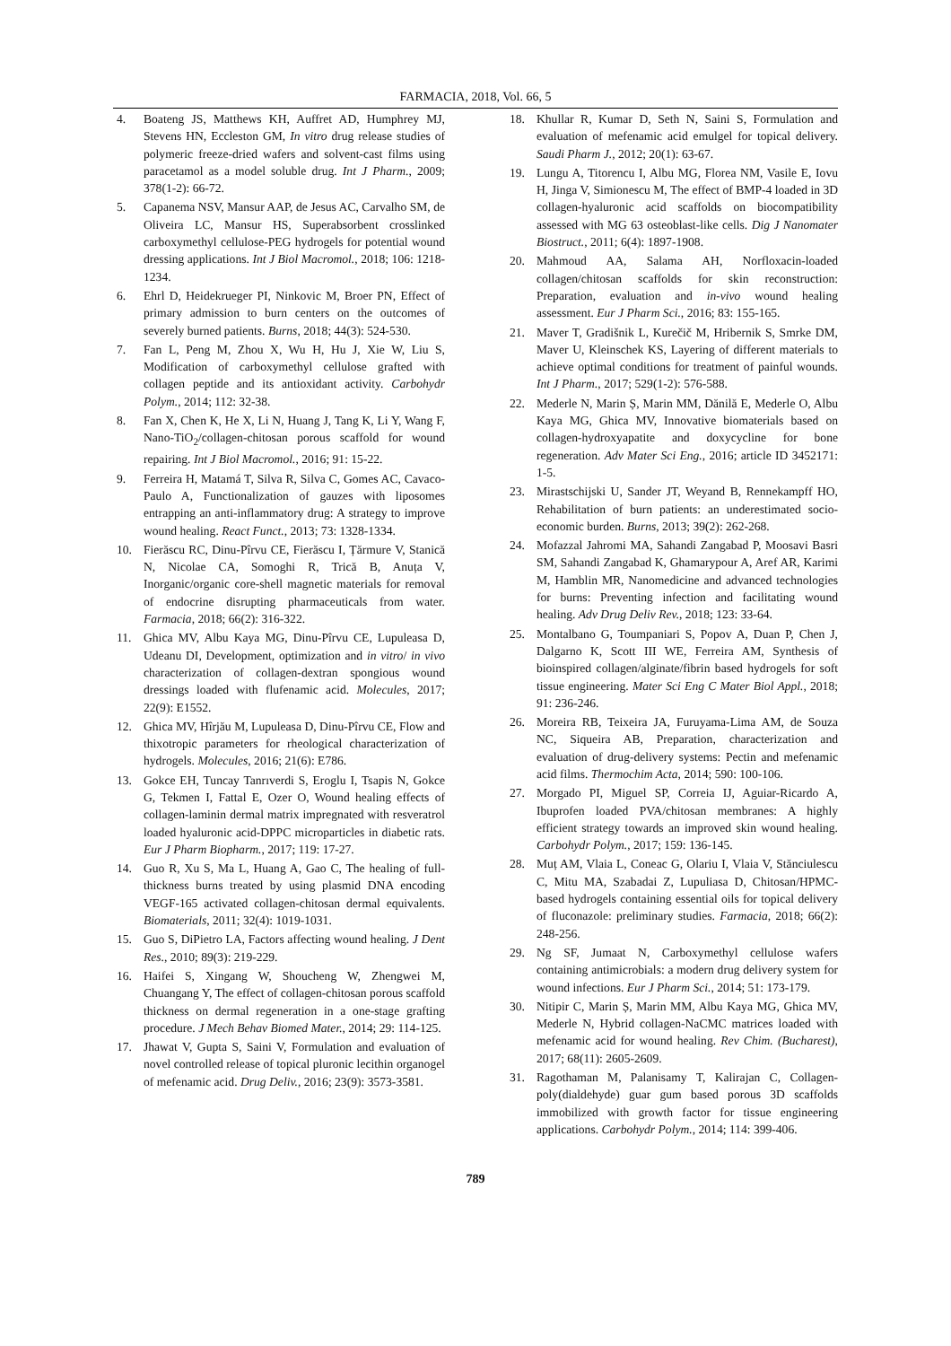FARMACIA, 2018, Vol. 66, 5
4. Boateng JS, Matthews KH, Auffret AD, Humphrey MJ, Stevens HN, Eccleston GM, In vitro drug release studies of polymeric freeze-dried wafers and solvent-cast films using paracetamol as a model soluble drug. Int J Pharm., 2009; 378(1-2): 66-72.
5. Capanema NSV, Mansur AAP, de Jesus AC, Carvalho SM, de Oliveira LC, Mansur HS, Superabsorbent crosslinked carboxymethyl cellulose-PEG hydrogels for potential wound dressing applications. Int J Biol Macromol., 2018; 106: 1218-1234.
6. Ehrl D, Heidekrueger PI, Ninkovic M, Broer PN, Effect of primary admission to burn centers on the outcomes of severely burned patients. Burns, 2018; 44(3): 524-530.
7. Fan L, Peng M, Zhou X, Wu H, Hu J, Xie W, Liu S, Modification of carboxymethyl cellulose grafted with collagen peptide and its antioxidant activity. Carbohydr Polym., 2014; 112: 32-38.
8. Fan X, Chen K, He X, Li N, Huang J, Tang K, Li Y, Wang F, Nano-TiO<sub>2</sub>/collagen-chitosan porous scaffold for wound repairing. Int J Biol Macromol., 2016; 91: 15-22.
9. Ferreira H, Matamá T, Silva R, Silva C, Gomes AC, Cavaco-Paulo A, Functionalization of gauzes with liposomes entrapping an anti-inflammatory drug: A strategy to improve wound healing. React Funct., 2013; 73: 1328-1334.
10. Fierăscu RC, Dinu-Pîrvu CE, Fierăscu I, Țărmure V, Stanică N, Nicolae CA, Somoghi R, Trică B, Anuța V, Inorganic/organic core-shell magnetic materials for removal of endocrine disrupting pharmaceuticals from water. Farmacia, 2018; 66(2): 316-322.
11. Ghica MV, Albu Kaya MG, Dinu-Pîrvu CE, Lupuleasa D, Udeanu DI, Development, optimization and in vitro/ in vivo characterization of collagen-dextran spongious wound dressings loaded with flufenamic acid. Molecules, 2017; 22(9): E1552.
12. Ghica MV, Hîrjău M, Lupuleasa D, Dinu-Pîrvu CE, Flow and thixotropic parameters for rheological characterization of hydrogels. Molecules, 2016; 21(6): E786.
13. Gokce EH, Tuncay Tanrıverdi S, Eroglu I, Tsapis N, Gokce G, Tekmen I, Fattal E, Ozer O, Wound healing effects of collagen-laminin dermal matrix impregnated with resveratrol loaded hyaluronic acid-DPPC microparticles in diabetic rats. Eur J Pharm Biopharm., 2017; 119: 17-27.
14. Guo R, Xu S, Ma L, Huang A, Gao C, The healing of full-thickness burns treated by using plasmid DNA encoding VEGF-165 activated collagen-chitosan dermal equivalents. Biomaterials, 2011; 32(4): 1019-1031.
15. Guo S, DiPietro LA, Factors affecting wound healing. J Dent Res., 2010; 89(3): 219-229.
16. Haifei S, Xingang W, Shoucheng W, Zhengwei M, Chuangang Y, The effect of collagen-chitosan porous scaffold thickness on dermal regeneration in a one-stage grafting procedure. J Mech Behav Biomed Mater., 2014; 29: 114-125.
17. Jhawat V, Gupta S, Saini V, Formulation and evaluation of novel controlled release of topical pluronic lecithin organogel of mefenamic acid. Drug Deliv., 2016; 23(9): 3573-3581.
18. Khullar R, Kumar D, Seth N, Saini S, Formulation and evaluation of mefenamic acid emulgel for topical delivery. Saudi Pharm J., 2012; 20(1): 63-67.
19. Lungu A, Titorencu I, Albu MG, Florea NM, Vasile E, Iovu H, Jinga V, Simionescu M, The effect of BMP-4 loaded in 3D collagen-hyaluronic acid scaffolds on biocompatibility assessed with MG 63 osteoblast-like cells. Dig J Nanomater Biostruct., 2011; 6(4): 1897-1908.
20. Mahmoud AA, Salama AH, Norfloxacin-loaded collagen/chitosan scaffolds for skin reconstruction: Preparation, evaluation and in-vivo wound healing assessment. Eur J Pharm Sci., 2016; 83: 155-165.
21. Maver T, Gradišnik L, Kurečič M, Hribernik S, Smrke DM, Maver U, Kleinschek KS, Layering of different materials to achieve optimal conditions for treatment of painful wounds. Int J Pharm., 2017; 529(1-2): 576-588.
22. Mederle N, Marin Ș, Marin MM, Dănilă E, Mederle O, Albu Kaya MG, Ghica MV, Innovative biomaterials based on collagen-hydroxyapatite and doxycycline for bone regeneration. Adv Mater Sci Eng., 2016; article ID 3452171: 1-5.
23. Mirastschijski U, Sander JT, Weyand B, Rennekampff HO, Rehabilitation of burn patients: an underestimated socio-economic burden. Burns, 2013; 39(2): 262-268.
24. Mofazzal Jahromi MA, Sahandi Zangabad P, Moosavi Basri SM, Sahandi Zangabad K, Ghamarypour A, Aref AR, Karimi M, Hamblin MR, Nanomedicine and advanced technologies for burns: Preventing infection and facilitating wound healing. Adv Drug Deliv Rev., 2018; 123: 33-64.
25. Montalbano G, Toumpaniari S, Popov A, Duan P, Chen J, Dalgarno K, Scott III WE, Ferreira AM, Synthesis of bioinspired collagen/alginate/fibrin based hydrogels for soft tissue engineering. Mater Sci Eng C Mater Biol Appl., 2018; 91: 236-246.
26. Moreira RB, Teixeira JA, Furuyama-Lima AM, de Souza NC, Siqueira AB, Preparation, characterization and evaluation of drug-delivery systems: Pectin and mefenamic acid films. Thermochim Acta, 2014; 590: 100-106.
27. Morgado PI, Miguel SP, Correia IJ, Aguiar-Ricardo A, Ibuprofen loaded PVA/chitosan membranes: A highly efficient strategy towards an improved skin wound healing. Carbohydr Polym., 2017; 159: 136-145.
28. Muț AM, Vlaia L, Coneac G, Olariu I, Vlaia V, Stănciulescu C, Mitu MA, Szabadai Z, Lupuliasa D, Chitosan/HPMC-based hydrogels containing essential oils for topical delivery of fluconazole: preliminary studies. Farmacia, 2018; 66(2): 248-256.
29. Ng SF, Jumaat N, Carboxymethyl cellulose wafers containing antimicrobials: a modern drug delivery system for wound infections. Eur J Pharm Sci., 2014; 51: 173-179.
30. Nitipir C, Marin Ș, Marin MM, Albu Kaya MG, Ghica MV, Mederle N, Hybrid collagen-NaCMC matrices loaded with mefenamic acid for wound healing. Rev Chim. (Bucharest), 2017; 68(11): 2605-2609.
31. Ragothaman M, Palanisamy T, Kalirajan C, Collagen-poly(dialdehyde) guar gum based porous 3D scaffolds immobilized with growth factor for tissue engineering applications. Carbohydr Polym., 2014; 114: 399-406.
789